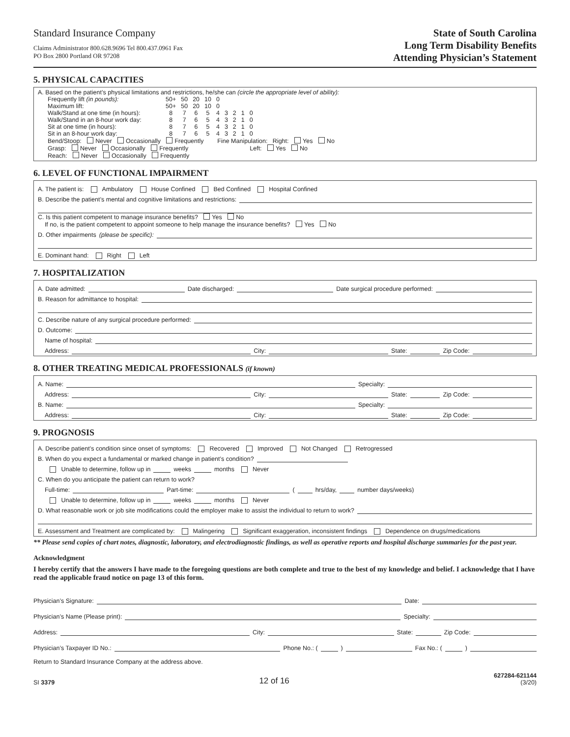Standard Insurance Company
Claims Administrator 800.628.9696 Tel 800.437.0961 Fax
PO Box 2800 Portland OR 97208
State of South Carolina
Long Term Disability Benefits
Attending Physician’s Statement
5. PHYSICAL CAPACITIES
A. Based on the patient’s physical limitations and restrictions, he/she can (circle the appropriate level of ability):
| Frequently lift (in pounds): | 50+ | 50 | 20 | 10 | 0 | | | | |
| Maximum lift: | 50+ | 50 | 20 | 10 | 0 | | | | |
| Walk/Stand at one time (in hours): | 8 | 7 | 6 | 5 | 4 | 3 | 2 | 1 | 0 |
| Walk/Stand in an 8-hour work day: | 8 | 7 | 6 | 5 | 4 | 3 | 2 | 1 | 0 |
| Sit at one time (in hours): | 8 | 7 | 6 | 5 | 4 | 3 | 2 | 1 | 0 |
| Sit in an 8-hour work day: | 8 | 7 | 6 | 5 | 4 | 3 | 2 | 1 | 0 |
Bend/Stoop: Never Occasionally Frequently Fine Manipulation: Right: Yes No
Grasp: Never Occasionally Frequently Left: Yes No
Reach: Never Occasionally Frequently
6. LEVEL OF FUNCTIONAL IMPAIRMENT
A. The patient is: Ambulatory House Confined Bed Confined Hospital Confined
B. Describe the patient’s mental and cognitive limitations and restrictions:
C. Is this patient competent to manage insurance benefits? Yes No
If no, is the patient competent to appoint someone to help manage the insurance benefits? Yes No
D. Other impairments (please be specific):
E. Dominant hand: Right Left
7. HOSPITALIZATION
A. Date admitted: Date discharged: Date surgical procedure performed:
B. Reason for admittance to hospital:
C. Describe nature of any surgical procedure performed:
D. Outcome:
Name of hospital:
Address: City: State: Zip Code:
8. OTHER TREATING MEDICAL PROFESSIONALS (if known)
A. Name: Specialty:
Address: City: State: Zip Code:
B. Name: Specialty:
Address: City: State: Zip Code:
9. PROGNOSIS
A. Describe patient’s condition since onset of symptoms: Recovered Improved Not Changed Retrogressed
B. When do you expect a fundamental or marked change in patient’s condition?
Unable to determine, follow up in weeks months Never
C. When do you anticipate the patient can return to work?
Full-time: Part-time: ( hrs/day, number days/weeks)
Unable to determine, follow up in weeks months Never
D. What reasonable work or job site modifications could the employer make to assist the individual to return to work?
E. Assessment and Treatment are complicated by: Malingering Significant exaggeration, inconsistent findings Dependence on drugs/medications
** Please send copies of chart notes, diagnostic, laboratory, and electrodiagnostic findings, as well as operative reports and hospital discharge summaries for the past year.
Acknowledgment
I hereby certify that the answers I have made to the foregoing questions are both complete and true to the best of my knowledge and belief. I acknowledge that I have read the applicable fraud notice on page 13 of this form.
Physician’s Signature: Date:
Physician’s Name (Please print): Specialty:
Address: City: State: Zip Code:
Physician’s Taxpayer ID No.: Phone No.: ( ) Fax No.: ( )
Return to Standard Insurance Company at the address above.
SI 3379
12 of 16
627284-621144
(3/20)